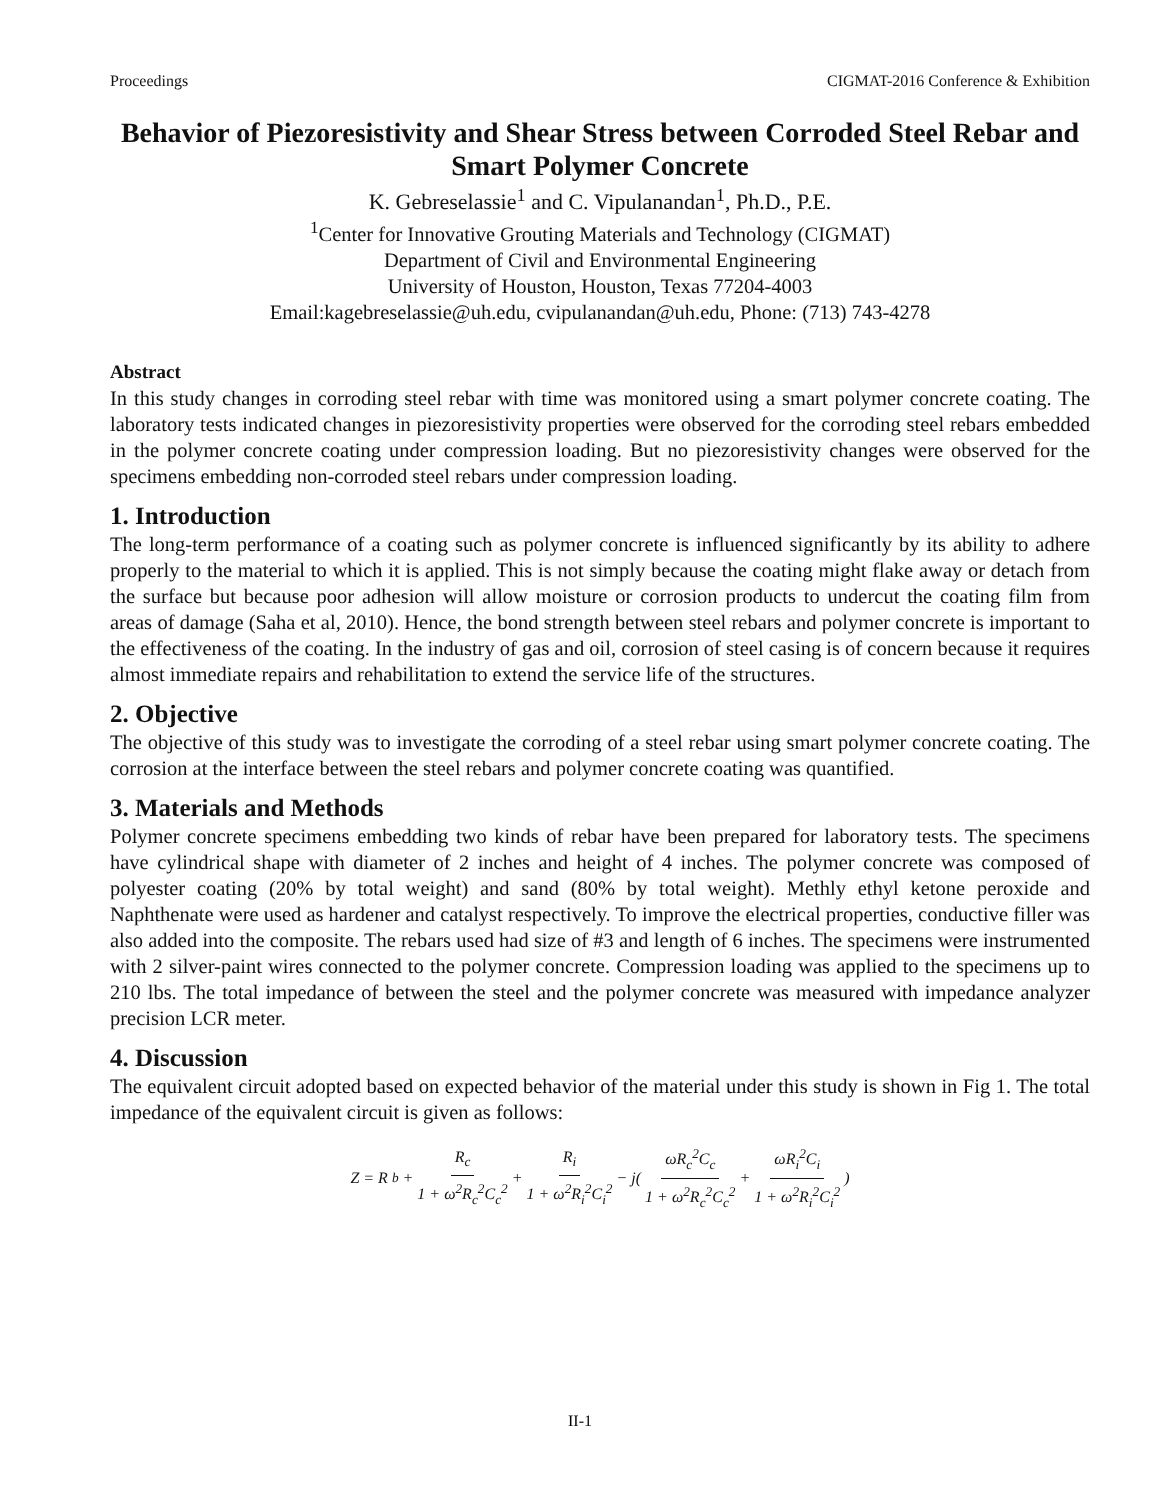Proceedings CIGMAT-2016 Conference & Exhibition
Behavior of Piezoresistivity and Shear Stress between Corroded Steel Rebar and Smart Polymer Concrete
K. Gebreselassie<sup>1</sup> and C. Vipulanandan<sup>1</sup>, Ph.D., P.E.
<sup>1</sup> Center for Innovative Grouting Materials and Technology (CIGMAT)
Department of Civil and Environmental Engineering
University of Houston, Houston, Texas 77204-4003
Email:kagebreselassie@uh.edu, cvipulanandan@uh.edu, Phone: (713) 743-4278
Abstract
In this study changes in corroding steel rebar with time was monitored using a smart polymer concrete coating. The laboratory tests indicated changes in piezoresistivity properties were observed for the corroding steel rebars embedded in the polymer concrete coating under compression loading. But no piezoresistivity changes were observed for the specimens embedding non-corroded steel rebars under compression loading.
1. Introduction
The long-term performance of a coating such as polymer concrete is influenced significantly by its ability to adhere properly to the material to which it is applied. This is not simply because the coating might flake away or detach from the surface but because poor adhesion will allow moisture or corrosion products to undercut the coating film from areas of damage (Saha et al, 2010). Hence, the bond strength between steel rebars and polymer concrete is important to the effectiveness of the coating. In the industry of gas and oil, corrosion of steel casing is of concern because it requires almost immediate repairs and rehabilitation to extend the service life of the structures.
2. Objective
The objective of this study was to investigate the corroding of a steel rebar using smart polymer concrete coating. The corrosion at the interface between the steel rebars and polymer concrete coating was quantified.
3. Materials and Methods
Polymer concrete specimens embedding two kinds of rebar have been prepared for laboratory tests. The specimens have cylindrical shape with diameter of 2 inches and height of 4 inches. The polymer concrete was composed of polyester coating (20% by total weight) and sand (80% by total weight). Methly ethyl ketone peroxide and Naphthenate were used as hardener and catalyst respectively. To improve the electrical properties, conductive filler was also added into the composite. The rebars used had size of #3 and length of 6 inches. The specimens were instrumented with 2 silver-paint wires connected to the polymer concrete. Compression loading was applied to the specimens up to 210 lbs. The total impedance of between the steel and the polymer concrete was measured with impedance analyzer precision LCR meter.
4. Discussion
The equivalent circuit adopted based on expected behavior of the material under this study is shown in Fig 1. The total impedance of the equivalent circuit is given as follows:
Z = R<sub>b</sub> + R<sub>c</sub> 1 + ω<sup>2</sup>R<sub>c</sub><sup>2</sup>C<sub>c</sub><sup>2</sup> + R<sub>i</sub> 1 + ω<sup>2</sup>R<sub>i</sub><sup>2</sup>C<sub>i</sub><sup>2</sup> − j( ωR<sub>c</sub><sup>2</sup>C<sub>c</sub> 1 + ω<sup>2</sup>R<sub>c</sub><sup>2</sup>C<sub>c</sub><sup>2</sup> + ωR<sub>i</sub><sup>2</sup>C<sub>i</sub> 1 + ω<sup>2</sup>R<sub>i</sub><sup>2</sup>C<sub>i</sub><sup>2</sup>)
II-1